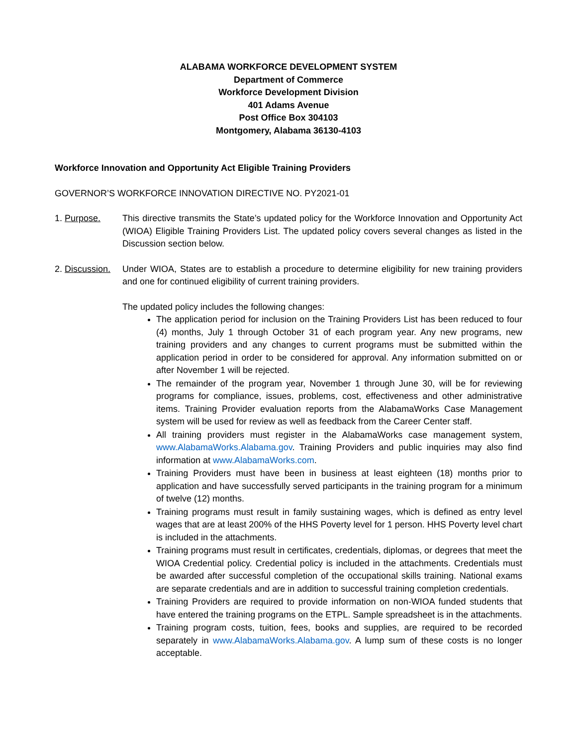ALABAMA WORKFORCE DEVELOPMENT SYSTEM
Department of Commerce
Workforce Development Division
401 Adams Avenue
Post Office Box 304103
Montgomery, Alabama 36130-4103
Workforce Innovation and Opportunity Act Eligible Training Providers
GOVERNOR’S WORKFORCE INNOVATION DIRECTIVE NO. PY2021-01
1. Purpose. This directive transmits the State’s updated policy for the Workforce Innovation and Opportunity Act (WIOA) Eligible Training Providers List. The updated policy covers several changes as listed in the Discussion section below.
2. Discussion.
Under WIOA, States are to establish a procedure to determine eligibility for new training providers and one for continued eligibility of current training providers.
The updated policy includes the following changes:
The application period for inclusion on the Training Providers List has been reduced to four (4) months, July 1 through October 31 of each program year. Any new programs, new training providers and any changes to current programs must be submitted within the application period in order to be considered for approval. Any information submitted on or after November 1 will be rejected.
The remainder of the program year, November 1 through June 30, will be for reviewing programs for compliance, issues, problems, cost, effectiveness and other administrative items. Training Provider evaluation reports from the AlabamaWorks Case Management system will be used for review as well as feedback from the Career Center staff.
All training providers must register in the AlabamaWorks case management system, www.AlabamaWorks.Alabama.gov. Training Providers and public inquiries may also find information at www.AlabamaWorks.com.
Training Providers must have been in business at least eighteen (18) months prior to application and have successfully served participants in the training program for a minimum of twelve (12) months.
Training programs must result in family sustaining wages, which is defined as entry level wages that are at least 200% of the HHS Poverty level for 1 person. HHS Poverty level chart is included in the attachments.
Training programs must result in certificates, credentials, diplomas, or degrees that meet the WIOA Credential policy. Credential policy is included in the attachments. Credentials must be awarded after successful completion of the occupational skills training. National exams are separate credentials and are in addition to successful training completion credentials.
Training Providers are required to provide information on non-WIOA funded students that have entered the training programs on the ETPL. Sample spreadsheet is in the attachments.
Training program costs, tuition, fees, books and supplies, are required to be recorded separately in www.AlabamaWorks.Alabama.gov. A lump sum of these costs is no longer acceptable.